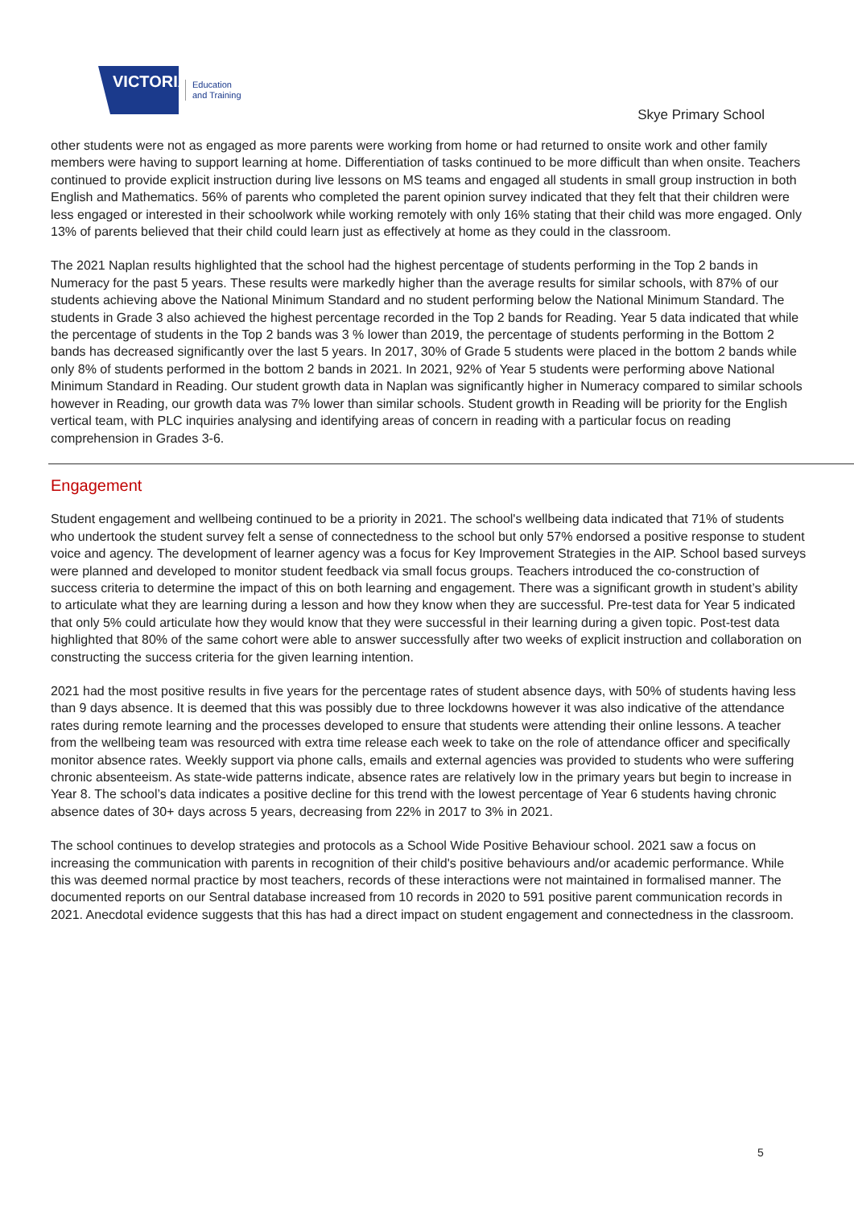VICTORIA
Education
and Training
Skye Primary School
other students were not as engaged as more parents were working from home or had returned to onsite work and other family members were having to support learning at home. Differentiation of tasks continued to be more difficult than when onsite. Teachers continued to provide explicit instruction during live lessons on MS teams and engaged all students in small group instruction in both English and Mathematics. 56% of parents who completed the parent opinion survey indicated that they felt that their children were less engaged or interested in their schoolwork while working remotely with only 16% stating that their child was more engaged. Only 13% of parents believed that their child could learn just as effectively at home as they could in the classroom.
The 2021 Naplan results highlighted that the school had the highest percentage of students performing in the Top 2 bands in Numeracy for the past 5 years. These results were markedly higher than the average results for similar schools, with 87% of our students achieving above the National Minimum Standard and no student performing below the National Minimum Standard. The students in Grade 3 also achieved the highest percentage recorded in the Top 2 bands for Reading. Year 5 data indicated that while the percentage of students in the Top 2 bands was 3 % lower than 2019, the percentage of students performing in the Bottom 2 bands has decreased significantly over the last 5 years. In 2017, 30% of Grade 5 students were placed in the bottom 2 bands while only 8% of students performed in the bottom 2 bands in 2021. In 2021, 92% of Year 5 students were performing above National Minimum Standard in Reading. Our student growth data in Naplan was significantly higher in Numeracy compared to similar schools however in Reading, our growth data was 7% lower than similar schools. Student growth in Reading will be priority for the English vertical team, with PLC inquiries analysing and identifying areas of concern in reading with a particular focus on reading comprehension in Grades 3-6.
Engagement
Student engagement and wellbeing continued to be a priority in 2021. The school's wellbeing data indicated that 71% of students who undertook the student survey felt a sense of connectedness to the school but only 57% endorsed a positive response to student voice and agency. The development of learner agency was a focus for Key Improvement Strategies in the AIP. School based surveys were planned and developed to monitor student feedback via small focus groups. Teachers introduced the co-construction of success criteria to determine the impact of this on both learning and engagement. There was a significant growth in student’s ability to articulate what they are learning during a lesson and how they know when they are successful. Pre-test data for Year 5 indicated that only 5% could articulate how they would know that they were successful in their learning during a given topic. Post-test data highlighted that 80% of the same cohort were able to answer successfully after two weeks of explicit instruction and collaboration on constructing the success criteria for the given learning intention.
2021 had the most positive results in five years for the percentage rates of student absence days, with 50% of students having less than 9 days absence. It is deemed that this was possibly due to three lockdowns however it was also indicative of the attendance rates during remote learning and the processes developed to ensure that students were attending their online lessons. A teacher from the wellbeing team was resourced with extra time release each week to take on the role of attendance officer and specifically monitor absence rates. Weekly support via phone calls, emails and external agencies was provided to students who were suffering chronic absenteeism. As state-wide patterns indicate, absence rates are relatively low in the primary years but begin to increase in Year 8. The school’s data indicates a positive decline for this trend with the lowest percentage of Year 6 students having chronic absence dates of 30+ days across 5 years, decreasing from 22% in 2017 to 3% in 2021.
The school continues to develop strategies and protocols as a School Wide Positive Behaviour school. 2021 saw a focus on increasing the communication with parents in recognition of their child's positive behaviours and/or academic performance. While this was deemed normal practice by most teachers, records of these interactions were not maintained in formalised manner. The documented reports on our Sentral database increased from 10 records in 2020 to 591 positive parent communication records in 2021. Anecdotal evidence suggests that this has had a direct impact on student engagement and connectedness in the classroom.
5